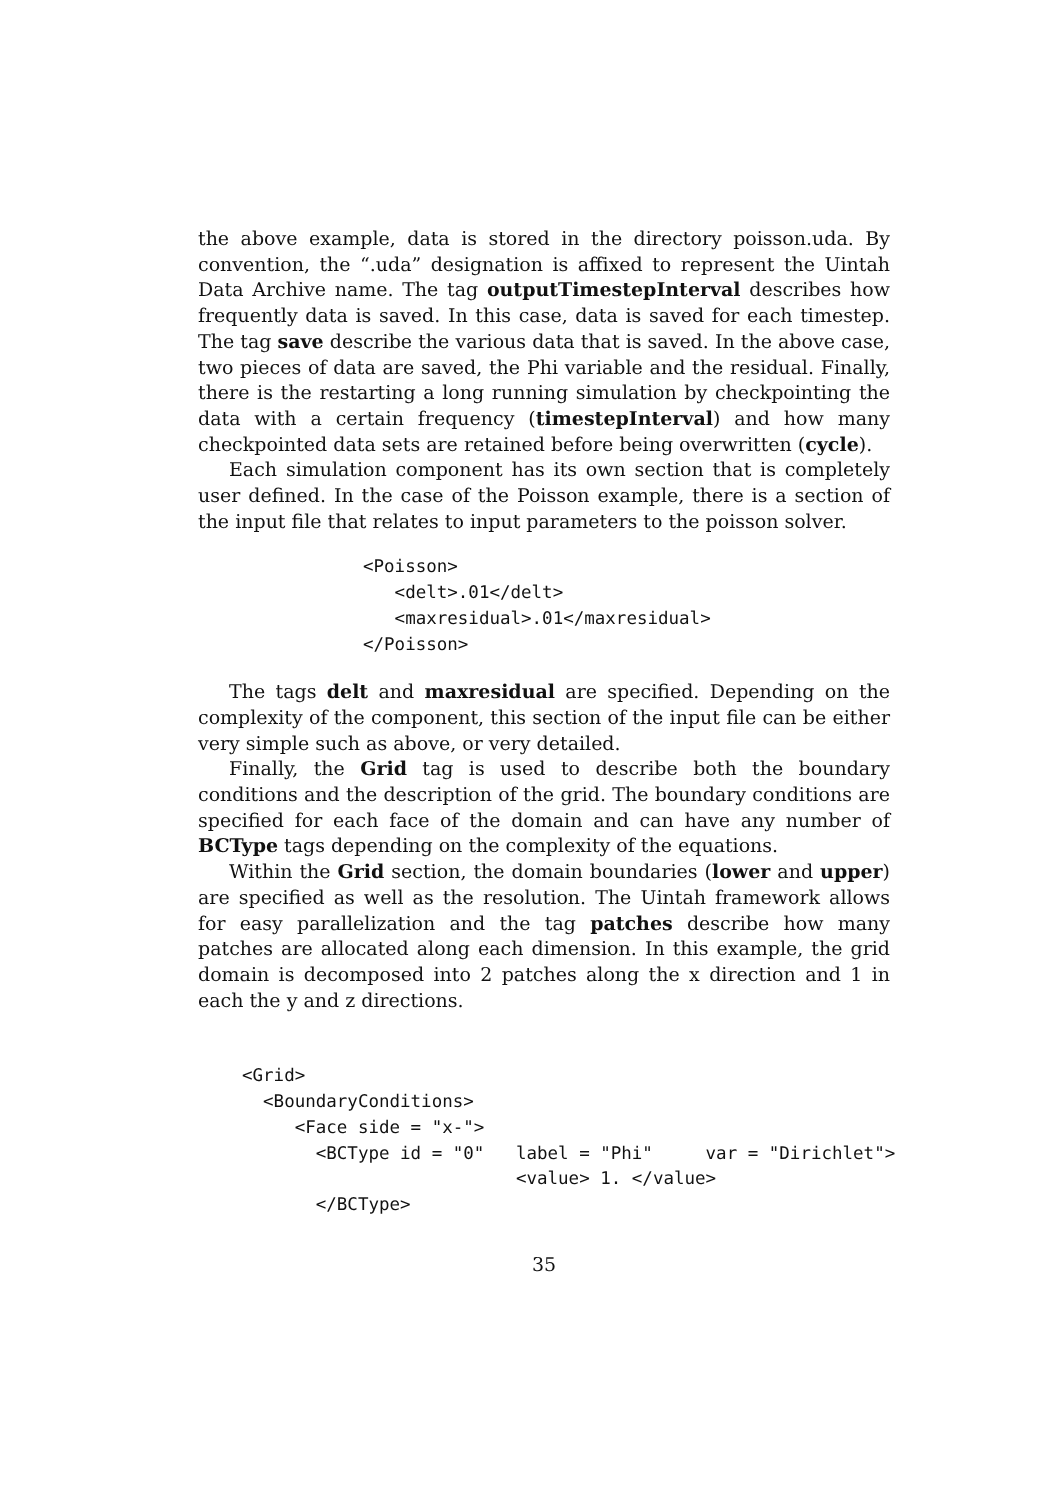the above example, data is stored in the directory poisson.uda. By convention, the “.uda” designation is affixed to represent the Uintah Data Archive name. The tag outputTimestepInterval describes how frequently data is saved. In this case, data is saved for each timestep. The tag save describe the various data that is saved. In the above case, two pieces of data are saved, the Phi variable and the residual. Finally, there is the restarting a long running simulation by checkpointing the data with a certain frequency (timestepInterval) and how many checkpointed data sets are retained before being overwritten (cycle).
Each simulation component has its own section that is completely user defined. In the case of the Poisson example, there is a section of the input file that relates to input parameters to the poisson solver.
<Poisson>
   <delt>.01</delt>
   <maxresidual>.01</maxresidual>
</Poisson>
The tags delt and maxresidual are specified. Depending on the complexity of the component, this section of the input file can be either very simple such as above, or very detailed.
Finally, the Grid tag is used to describe both the boundary conditions and the description of the grid. The boundary conditions are specified for each face of the domain and can have any number of BCType tags depending on the complexity of the equations.
Within the Grid section, the domain boundaries (lower and upper) are specified as well as the resolution. The Uintah framework allows for easy parallelization and the tag patches describe how many patches are allocated along each dimension. In this example, the grid domain is decomposed into 2 patches along the x direction and 1 in each the y and z directions.
<Grid>
  <BoundaryConditions>
     <Face side = "x-">
       <BCType id = "0"   label = "Phi"     var = "Dirichlet">
                          <value> 1. </value>
       </BCType>
35